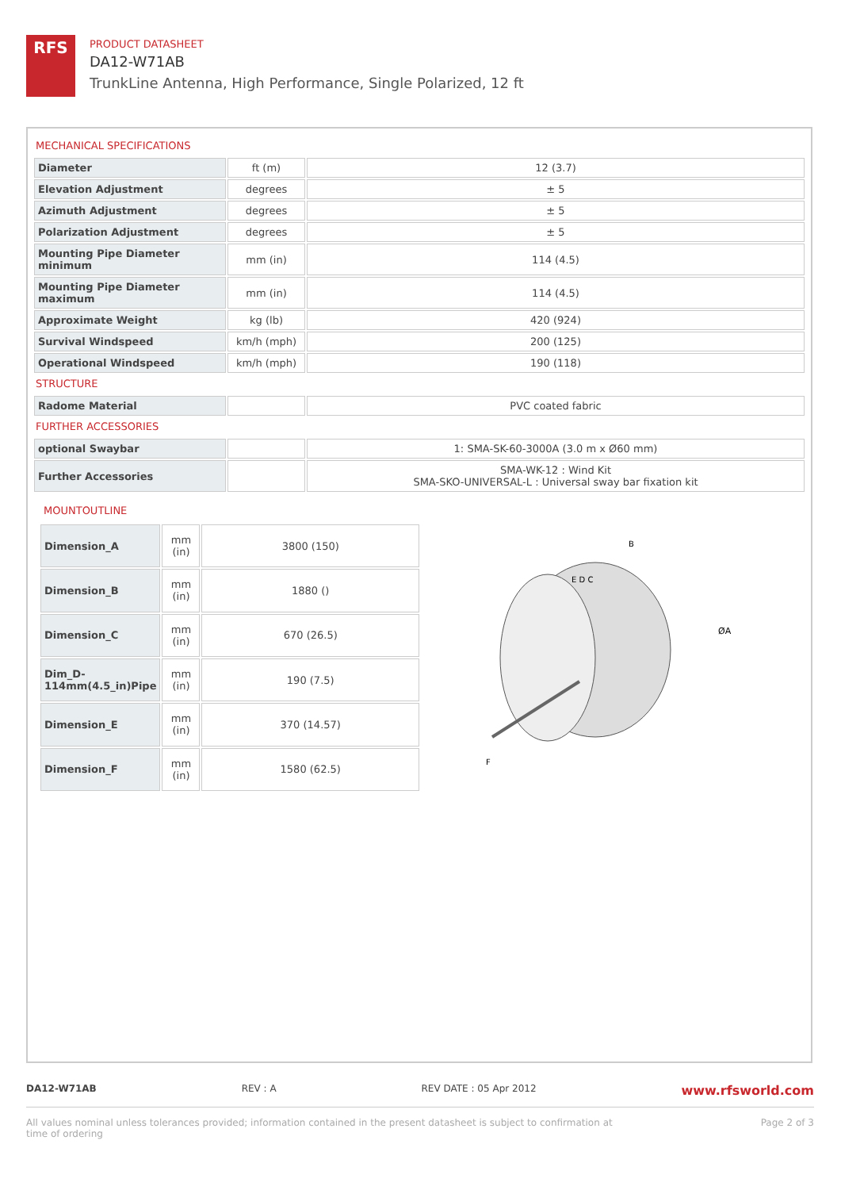RFS
PRODUCT DATASHEET
DA12-W71AB
TrunkLine Antenna, High Performance, Single Polarized, 12 ft
MECHANICAL SPECIFICATIONS
| Diameter | ft (m) | 12 (3.7) |
| Elevation Adjustment | degrees | ± 5 |
| Azimuth Adjustment | degrees | ± 5 |
| Polarization Adjustment | degrees | ± 5 |
| Mounting Pipe Diameter minimum | mm (in) | 114 (4.5) |
| Mounting Pipe Diameter maximum | mm (in) | 114 (4.5) |
| Approximate Weight | kg (lb) | 420 (924) |
| Survival Windspeed | km/h (mph) | 200 (125) |
| Operational Windspeed | km/h (mph) | 190 (118) |
STRUCTURE
| Radome Material | | PVC coated fabric |
FURTHER ACCESSORIES
| optional Swaybar | | 1: SMA-SK-60-3000A (3.0 m x Ø60 mm) |
| Further Accessories | | SMA-WK-12 : Wind Kit SMA-SKO-UNIVERSAL-L : Universal sway bar fixation kit |
MOUNTOUTLINE
| Dimension_A | mm (in) | 3800 (150) |
| Dimension_B | mm (in) | 1880 () |
| Dimension_C | mm (in) | 670 (26.5) |
| Dim_D- 114mm(4.5_in)Pipe | mm (in) | 190 (7.5) |
| Dimension_E | mm (in) | 370 (14.57) |
| Dimension_F | mm (in) | 1580 (62.5) |
B
E D C
ØA
F
DA12-W71AB REV : A REV DATE : 05 Apr 2012 www.rfsworld.com
All values nominal unless tolerances provided; information contained in the present datasheet is subject to confirmation at
time of ordering Page 2 of 3